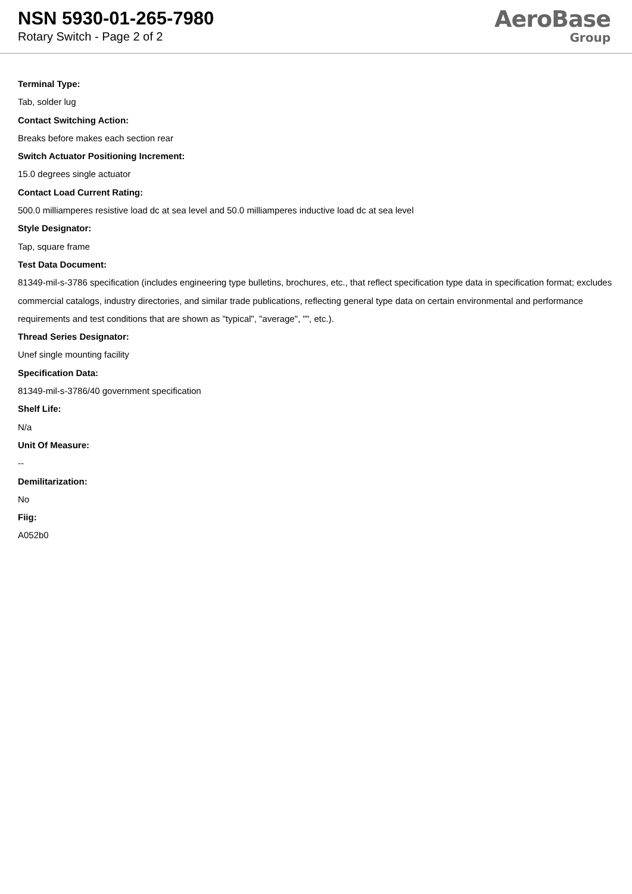NSN 5930-01-265-7980
Rotary Switch - Page 2 of 2
AeroBase
Group
Terminal Type:
Tab, solder lug
Contact Switching Action:
Breaks before makes each section rear
Switch Actuator Positioning Increment:
15.0 degrees single actuator
Contact Load Current Rating:
500.0 milliamperes resistive load dc at sea level and 50.0 milliamperes inductive load dc at sea level
Style Designator:
Tap, square frame
Test Data Document:
81349-mil-s-3786 specification (includes engineering type bulletins, brochures, etc., that reflect specification type data in specification format; excludes commercial catalogs, industry directories, and similar trade publications, reflecting general type data on certain environmental and performance requirements and test conditions that are shown as "typical", "average", "", etc.).
Thread Series Designator:
Unef single mounting facility
Specification Data:
81349-mil-s-3786/40 government specification
Shelf Life:
N/a
Unit Of Measure:
--
Demilitarization:
No
Fiig:
A052b0